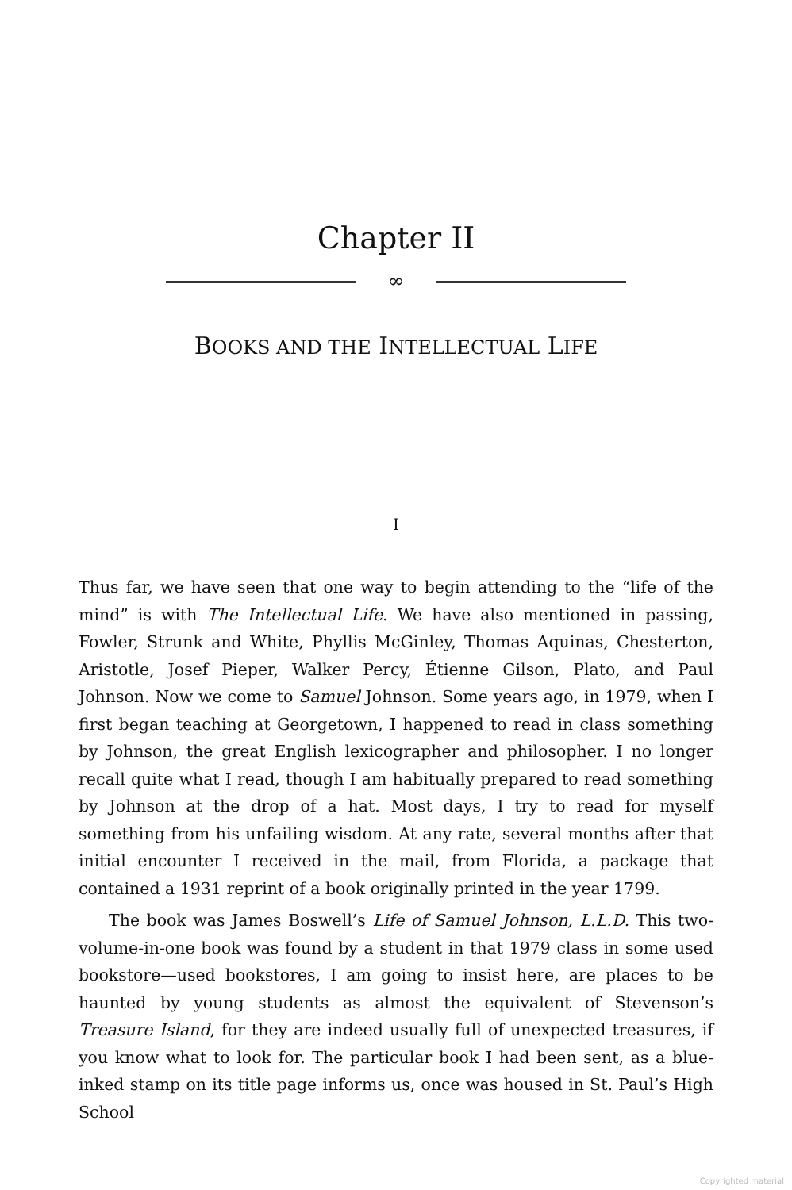Chapter II
∞
BOOKS AND THE INTELLECTUAL LIFE
I
Thus far, we have seen that one way to begin attending to the “life of the mind” is with The Intellectual Life. We have also mentioned in passing, Fowler, Strunk and White, Phyllis McGinley, Thomas Aquinas, Chesterton, Aristotle, Josef Pieper, Walker Percy, Étienne Gilson, Plato, and Paul Johnson. Now we come to Samuel Johnson. Some years ago, in 1979, when I first began teaching at Georgetown, I happened to read in class something by Johnson, the great English lexicographer and philosopher. I no longer recall quite what I read, though I am habitually prepared to read something by Johnson at the drop of a hat. Most days, I try to read for myself something from his unfailing wisdom. At any rate, several months after that initial encounter I received in the mail, from Florida, a package that contained a 1931 reprint of a book originally printed in the year 1799.
The book was James Boswell’s Life of Samuel Johnson, L.L.D. This two-volume-in-one book was found by a student in that 1979 class in some used bookstore—used bookstores, I am going to insist here, are places to be haunted by young students as almost the equivalent of Stevenson’s Treasure Island, for they are indeed usually full of unexpected treasures, if you know what to look for. The particular book I had been sent, as a blue-inked stamp on its title page informs us, once was housed in St. Paul’s High School
Copyrighted material